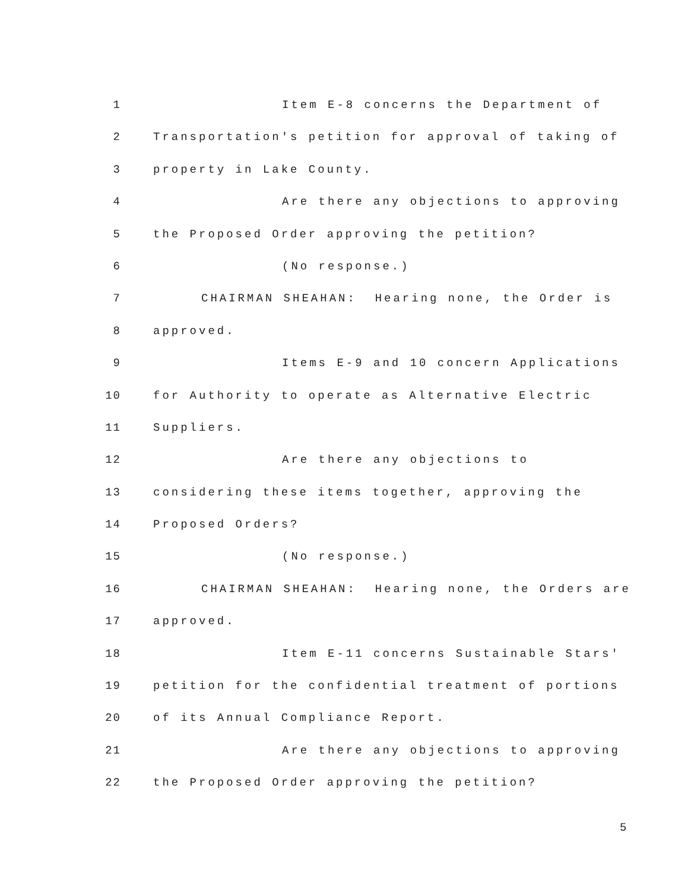1 Item E-8 concerns the Department of
2 Transportation's petition for approval of taking of
3 property in Lake County.
4 Are there any objections to approving
5 the Proposed Order approving the petition?
6 (No response.)
7 CHAIRMAN SHEAHAN: Hearing none, the Order is
8 approved.
9 Items E-9 and 10 concern Applications
10 for Authority to operate as Alternative Electric
11 Suppliers.
12 Are there any objections to
13 considering these items together, approving the
14 Proposed Orders?
15 (No response.)
16 CHAIRMAN SHEAHAN: Hearing none, the Orders are
17 approved.
18 Item E-11 concerns Sustainable Stars'
19 petition for the confidential treatment of portions
20 of its Annual Compliance Report.
21 Are there any objections to approving
22 the Proposed Order approving the petition?
5